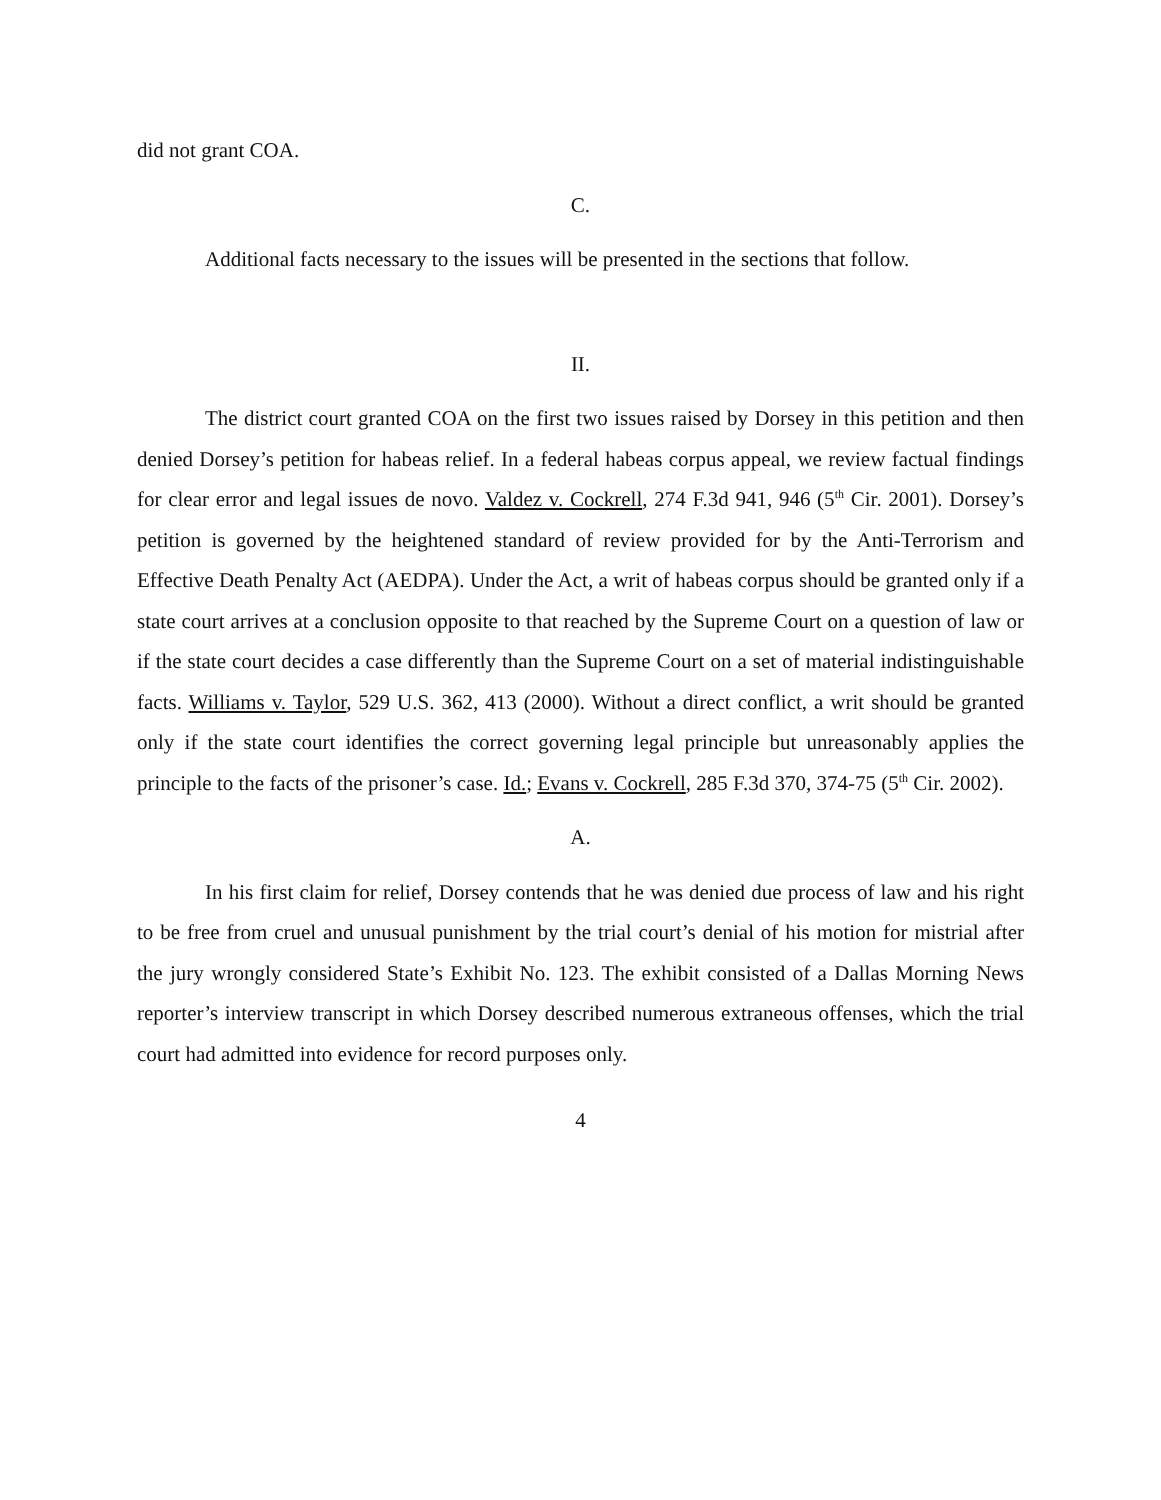did not grant COA.
C.
Additional facts necessary to the issues will be presented in the sections that follow.
II.
The district court granted COA on the first two issues raised by Dorsey in this petition and then denied Dorsey’s petition for habeas relief. In a federal habeas corpus appeal, we review factual findings for clear error and legal issues de novo. Valdez v. Cockrell, 274 F.3d 941, 946 (5<sup>th</sup> Cir. 2001). Dorsey’s petition is governed by the heightened standard of review provided for by the Anti-Terrorism and Effective Death Penalty Act (AEDPA). Under the Act, a writ of habeas corpus should be granted only if a state court arrives at a conclusion opposite to that reached by the Supreme Court on a question of law or if the state court decides a case differently than the Supreme Court on a set of material indistinguishable facts. Williams v. Taylor, 529 U.S. 362, 413 (2000). Without a direct conflict, a writ should be granted only if the state court identifies the correct governing legal principle but unreasonably applies the principle to the facts of the prisoner’s case. Id.; Evans v. Cockrell, 285 F.3d 370, 374-75 (5<sup>th</sup> Cir. 2002).
A.
In his first claim for relief, Dorsey contends that he was denied due process of law and his right to be free from cruel and unusual punishment by the trial court’s denial of his motion for mistrial after the jury wrongly considered State’s Exhibit No. 123. The exhibit consisted of a Dallas Morning News reporter’s interview transcript in which Dorsey described numerous extraneous offenses, which the trial court had admitted into evidence for record purposes only.
4